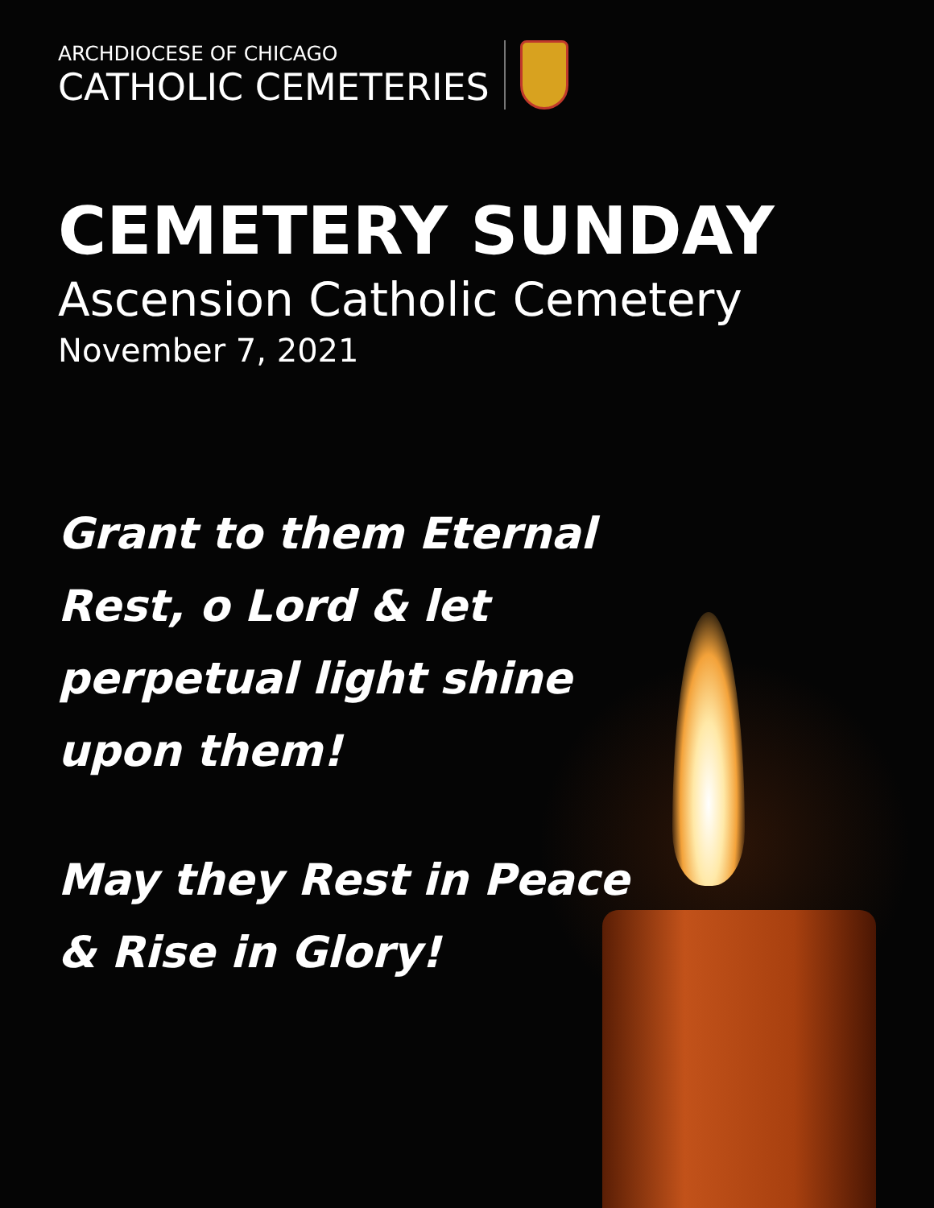ARCHDIOCESE OF CHICAGO
CATHOLIC CEMETERIES
CEMETERY SUNDAY
Ascension Catholic Cemetery
November 7, 2021
Grant to them Eternal
Rest, o Lord & let
perpetual light shine
upon them!
May they Rest in Peace
& Rise in Glory!